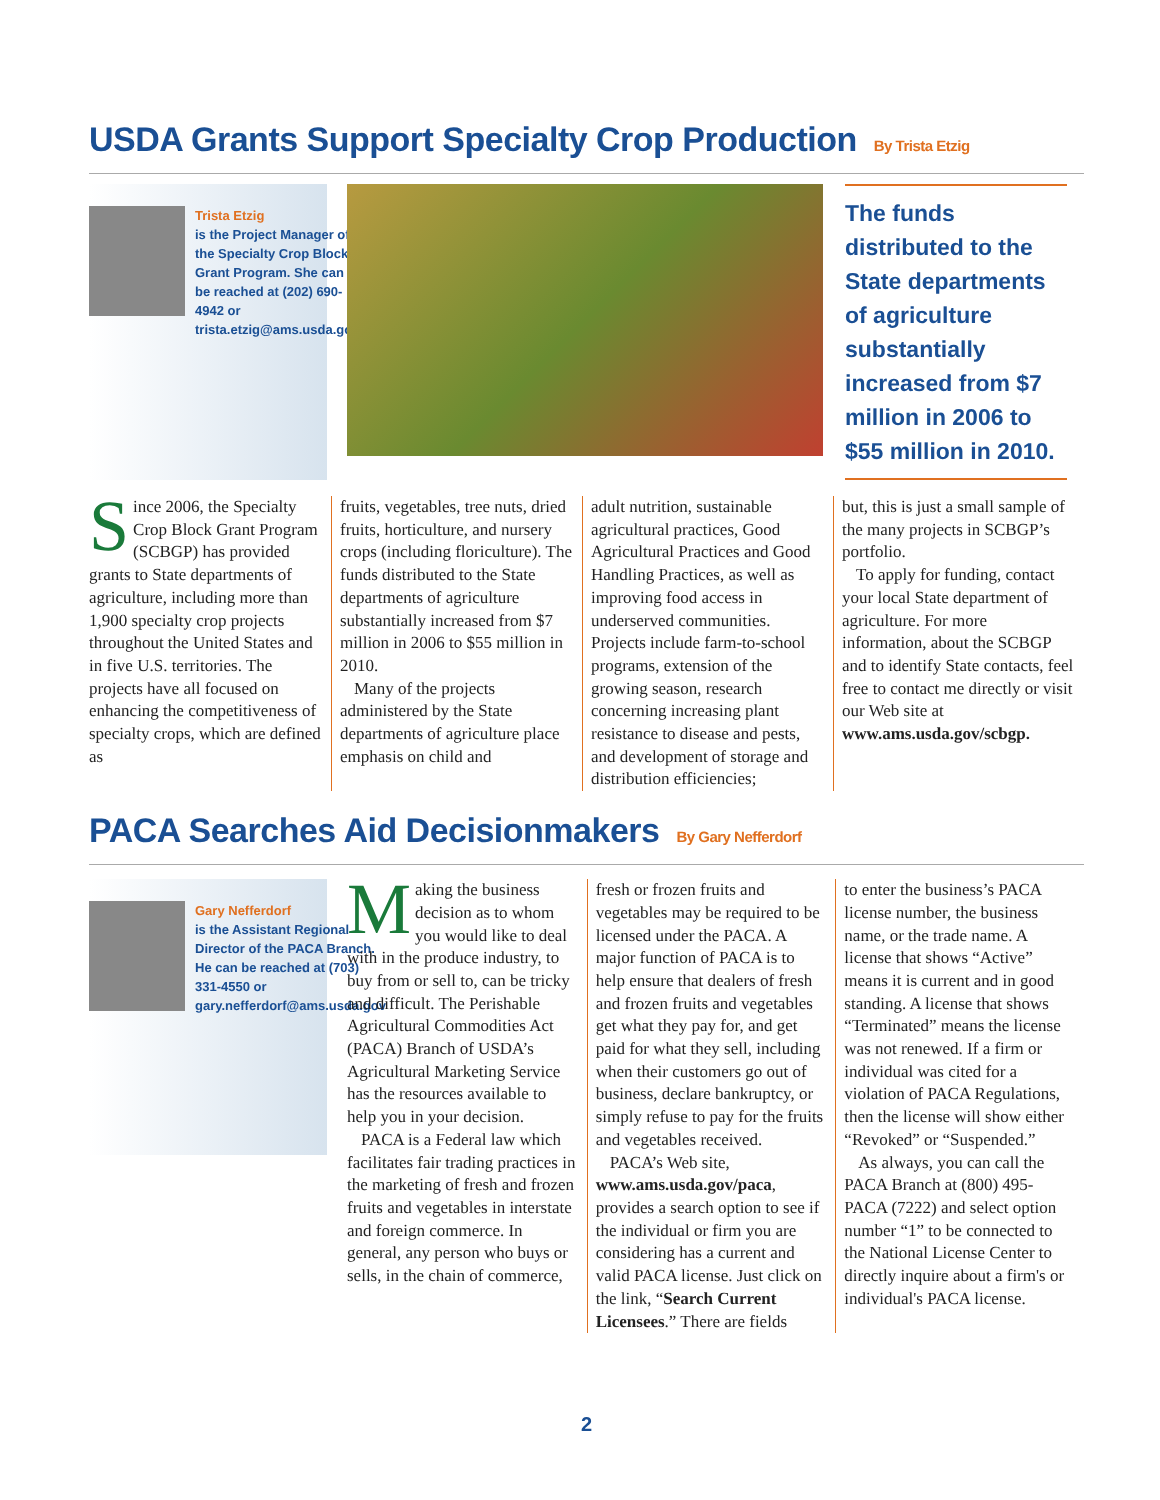USDA Grants Support Specialty Crop Production By Trista Etzig
Trista Etzig
is the Project Manager of the Specialty Crop Block Grant Program. She can be reached at (202) 690-4942 or trista.etzig@ams.usda.gov
The funds distributed to the State departments of agriculture substan­tially increased from $7 million in 2006 to $55 million in 2010.
Since 2006, the Specialty Crop Block Grant Program (SCBGP) has provided grants to State departments of agriculture, including more than 1,900 specialty crop projects throughout the United States and in five U.S. territories. The projects have all focused on enhancing the competitiveness of specialty crops, which are defined as
fruits, vegetables, tree nuts, dried fruits, horticulture, and nursery crops (including floriculture). The funds distributed to the State departments of agriculture substantially increased from $7 million in 2006 to $55 million in 2010.
Many of the projects administered by the State departments of agriculture place emphasis on child and
adult nutrition, sustainable agricultural practices, Good Agricultural Practices and Good Handling Practices, as well as improving food access in underserved communities. Projects include farm-to-school programs, extension of the growing season, research concerning increasing plant resistance to disease and pests, and development of storage and distribution efficiencies;
but, this is just a small sample of the many projects in SCBGP’s portfolio.
To apply for funding, contact your local State department of agriculture. For more information, about the SCBGP and to identify State contacts, feel free to contact me directly or visit our Web site at www.ams.usda.gov/scbgp.
PACA Searches Aid Decisionmakers By Gary Nefferdorf
Gary Nefferdorf
is the Assistant Regional Director of the PACA Branch. He can be reached at (703) 331-4550 or gary.nefferdorf@ams.usda.gov
Making the business decision as to whom you would like to deal with in the produce industry, to buy from or sell to, can be tricky and difficult. The Perishable Agricultural Commodities Act (PACA) Branch of USDA’s Agricultural Marketing Service has the resources available to help you in your decision.
PACA is a Federal law which facilitates fair trading practices in the marketing of fresh and frozen fruits and vegetables in interstate and foreign commerce. In general, any person who buys or sells, in the chain of commerce,
fresh or frozen fruits and vegetables may be required to be licensed under the PACA. A major function of PACA is to help ensure that dealers of fresh and frozen fruits and vegetables get what they pay for, and get paid for what they sell, including when their customers go out of business, declare bankruptcy, or simply refuse to pay for the fruits and vegetables received.
PACA’s Web site, www.ams.usda.gov/paca, provides a search option to see if the individual or firm you are considering has a current and valid PACA license. Just click on the link, “Search Current Licensees.” There are fields
to enter the business’s PACA license number, the business name, or the trade name. A license that shows “Active” means it is current and in good standing. A license that shows “Terminated” means the license was not renewed. If a firm or individual was cited for a violation of PACA Regulations, then the license will show either “Revoked” or “Suspended.”
As always, you can call the PACA Branch at (800) 495-PACA (7222) and select option number “1” to be connected to the National License Center to directly inquire about a firm's or individual's PACA license.
2